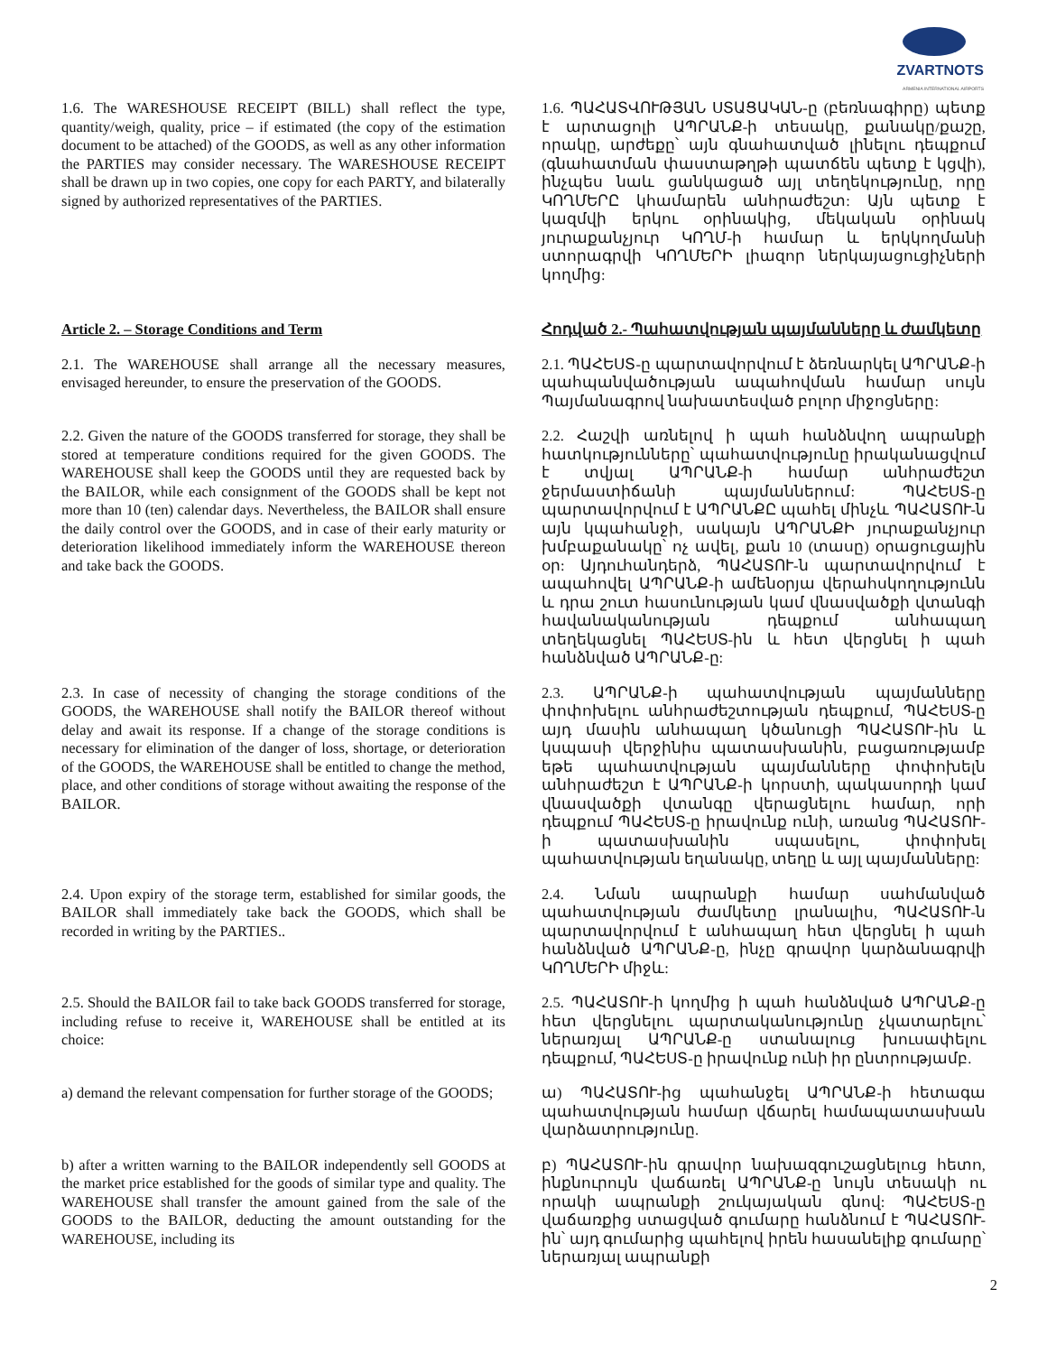ZVARTNOTS
ARMENIA INTERNATIONAL AIRPORTS
1.6. The WARESHOUSE RECEIPT (BILL) shall reflect the type, quantity/weigh, quality, price – if estimated (the copy of the estimation document to be attached) of the GOODS, as well as any other information the PARTIES may consider necessary. The WARESHOUSE RECEIPT shall be drawn up in two copies, one copy for each PARTY, and bilaterally signed by authorized representatives of the PARTIES.
1.6. ՊԱՀԱՏՎՈՒԹՅԱՆ ՍՏԱՑԱԿԱՆ-ը (բեռնագիրը) պետք է արտացոլի ԱՊՐԱՆՔ-ի տեսակը, քանակը/քաշը, որակը, արժեքը՝ այն գնահատված լինելու դեպքում (գնահատման փաստաթղթի պատճեն պետք է կցվի), ինչպես նաև ցանկացած այլ տեղեկությունը, որը ԿՈՂՄԵՐԸ կհամարեն անհրաժեշտ: Այն պետք է կազմվի երկու օրինակից, մեկական օրինակ յուրաքանչյուր ԿՈՂՄ-ի համար և երկկողմանի ստորագրվի ԿՈՂՄԵՐԻ լիազոր ներկայացուցիչների կողմից:
Article 2. – Storage Conditions and Term
Հոդված 2.- Պահատվության պայմանները և ժամկետը
2.1. The WAREHOUSE shall arrange all the necessary measures, envisaged hereunder, to ensure the preservation of the GOODS.
2.1. ՊԱՀԵՍՏ-ը պարտավորվում է ձեռնարկել ԱՊՐԱՆՔ-ի պահպանվածության ապահովման համար սույն Պայմանագրով նախատեսված բոլոր միջոցները:
2.2. Given the nature of the GOODS transferred for storage, they shall be stored at temperature conditions required for the given GOODS. The WAREHOUSE shall keep the GOODS until they are requested back by the BAILOR, while each consignment of the GOODS shall be kept not more than 10 (ten) calendar days. Nevertheless, the BAILOR shall ensure the daily control over the GOODS, and in case of their early maturity or deterioration likelihood immediately inform the WAREHOUSE thereon and take back the GOODS.
2.2. Հաշվի առնելով ի պահ հանձնվող ապրանքի հատկությունները՝ պահատվությունը իրականացվում է տվյալ ԱՊՐԱՆՔ-ի համար անհրաժեշտ ջերմաստիճանի պայմաններում: ՊԱՀԵՍՏ-ը պարտավորվում է ԱՊՐԱՆՔԸ պահել մինչև ՊԱՀԱՏՈՒ-ն այն կպահանջի, սակայն ԱՊՐԱՆՔԻ յուրաքանչյուր խմբաքանակը՝ ոչ ավել, քան 10 (տասը) օրացուցային օր: Այդուհանդերձ, ՊԱՀԱՏՈՒ-ն պարտավորվում է ապահովել ԱՊՐԱՆՔ-ի ամենօրյա վերահսկողությունն և դրա շուտ հասունության կամ վնասվածքի վտանգի հավանականության դեպքում անհապաղ տեղեկացնել ՊԱՀԵՍՏ-ին և հետ վերցնել ի պահ հանձնված ԱՊՐԱՆՔ-ը:
2.3. In case of necessity of changing the storage conditions of the GOODS, the WAREHOUSE shall notify the BAILOR thereof without delay and await its response. If a change of the storage conditions is necessary for elimination of the danger of loss, shortage, or deterioration of the GOODS, the WAREHOUSE shall be entitled to change the method, place, and other conditions of storage without awaiting the response of the BAILOR.
2.3. ԱՊՐԱՆՔ-ի պահատվության պայմանները փոփոխելու անհրաժեշտության դեպքում, ՊԱՀԵՍՏ-ը այդ մասին անհապաղ կծանուցի ՊԱՀԱՏՈՒ-ին և կսպասի վերջինիս պատասխանին, բացառությամբ եթե պահատվության պայմանները փոփոխելն անհրաժեշտ է ԱՊՐԱՆՔ-ի կորստի, պակասորդի կամ վնասվածքի վտանգը վերացնելու համար, որի դեպքում ՊԱՀԵՍՏ-ը իրավունք ունի, առանց ՊԱՀԱՏՈՒ-ի պատասխանին սպասելու, փոփոխել պահատվության եղանակը, տեղը և այլ պայմանները:
2.4. Upon expiry of the storage term, established for similar goods, the BAILOR shall immediately take back the GOODS, which shall be recorded in writing by the PARTIES..
2.4. Նման ապրանքի համար սահմանված պահատվության ժամկետը լրանալիս, ՊԱՀԱՏՈՒ-ն պարտավորվում է անհապաղ հետ վերցնել ի պահ հանձնված ԱՊՐԱՆՔ-ը, ինչը գրավոր կարձանագրվի ԿՈՂՄԵՐԻ միջև:
2.5. Should the BAILOR fail to take back GOODS transferred for storage, including refuse to receive it, WAREHOUSE shall be entitled at its choice:
2.5. ՊԱՀԱՏՈՒ-ի կողմից ի պահ հանձնված ԱՊՐԱՆՔ-ը հետ վերցնելու պարտականությունը չկատարելու՝ ներառյալ ԱՊՐԱՆՔ-ը ստանալուց խուսափելու դեպքում, ՊԱՀԵՍՏ-ը իրավունք ունի իր ընտրությամբ.
a) demand the relevant compensation for further storage of the GOODS;
ա) ՊԱՀԱՏՈՒ-ից պահանջել ԱՊՐԱՆՔ-ի հետագա պահատվության համար վճարել համապատասխան վարձատրությունը.
b) after a written warning to the BAILOR independently sell GOODS at the market price established for the goods of similar type and quality. The WAREHOUSE shall transfer the amount gained from the sale of the GOODS to the BAILOR, deducting the amount outstanding for the WAREHOUSE, including its
բ) ՊԱՀԱՏՈՒ-ին գրավոր նախազգուշացնելուց հետո, ինքնուրույն վաճառել ԱՊՐԱՆՔ-ը նույն տեսակի ու որակի ապրանքի շուկայական գնով: ՊԱՀԵՍՏ-ը վաճառքից ստացված գումարը հանձնում է ՊԱՀԱՏՈՒ-ին՝ այդ գումարից պահելով իրեն հասանելիք գումարը՝ ներառյալ ապրանքի
2